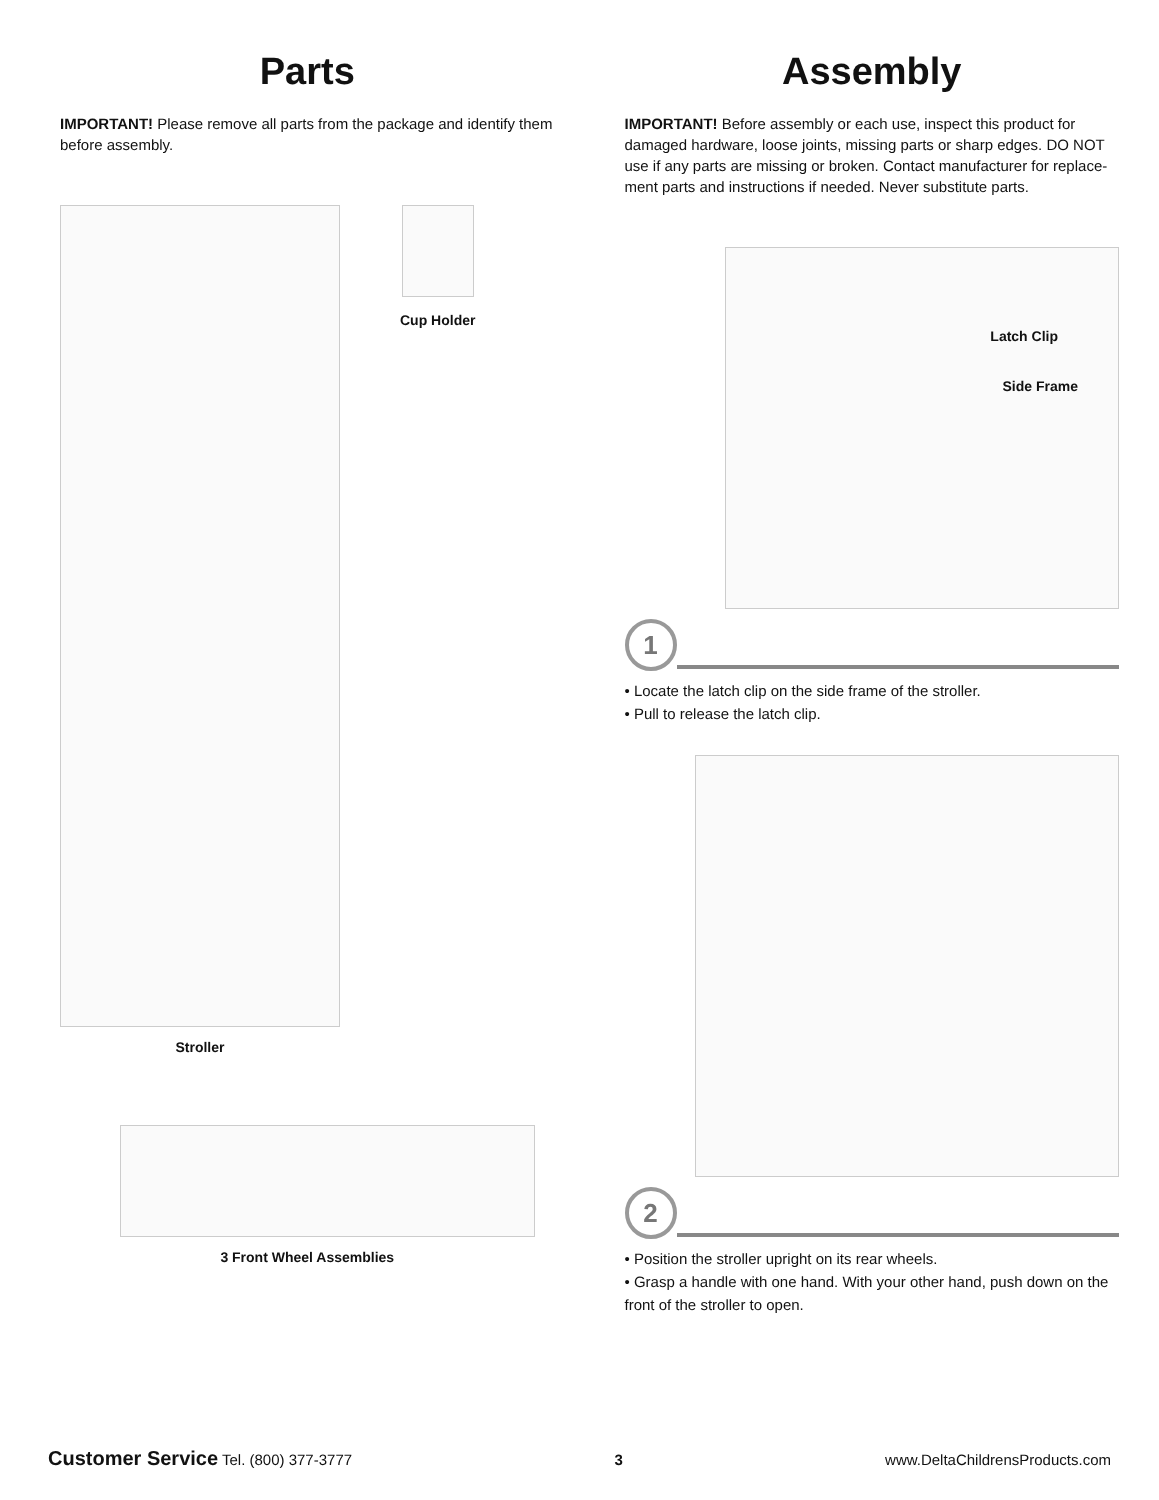Parts
IMPORTANT! Please remove all parts from the package and identify them before assembly.
Stroller
Cup Holder
3 Front Wheel Assemblies
Assembly
IMPORTANT! Before assembly or each use, inspect this product for damaged hardware, loose joints, missing parts or sharp edges. DO NOT use if any parts are missing or broken. Contact manufacturer for replace-ment parts and instructions if needed. Never substitute parts.
Latch Clip
Side Frame
1
• Locate the latch clip on the side frame of the stroller.
• Pull to release the latch clip.
2
• Position the stroller upright on its rear wheels.
• Grasp a handle with one hand. With your other hand, push down on the front of the stroller to open.
Customer Service Tel. (800) 377-3777 3 www.DeltaChildrensProducts.com